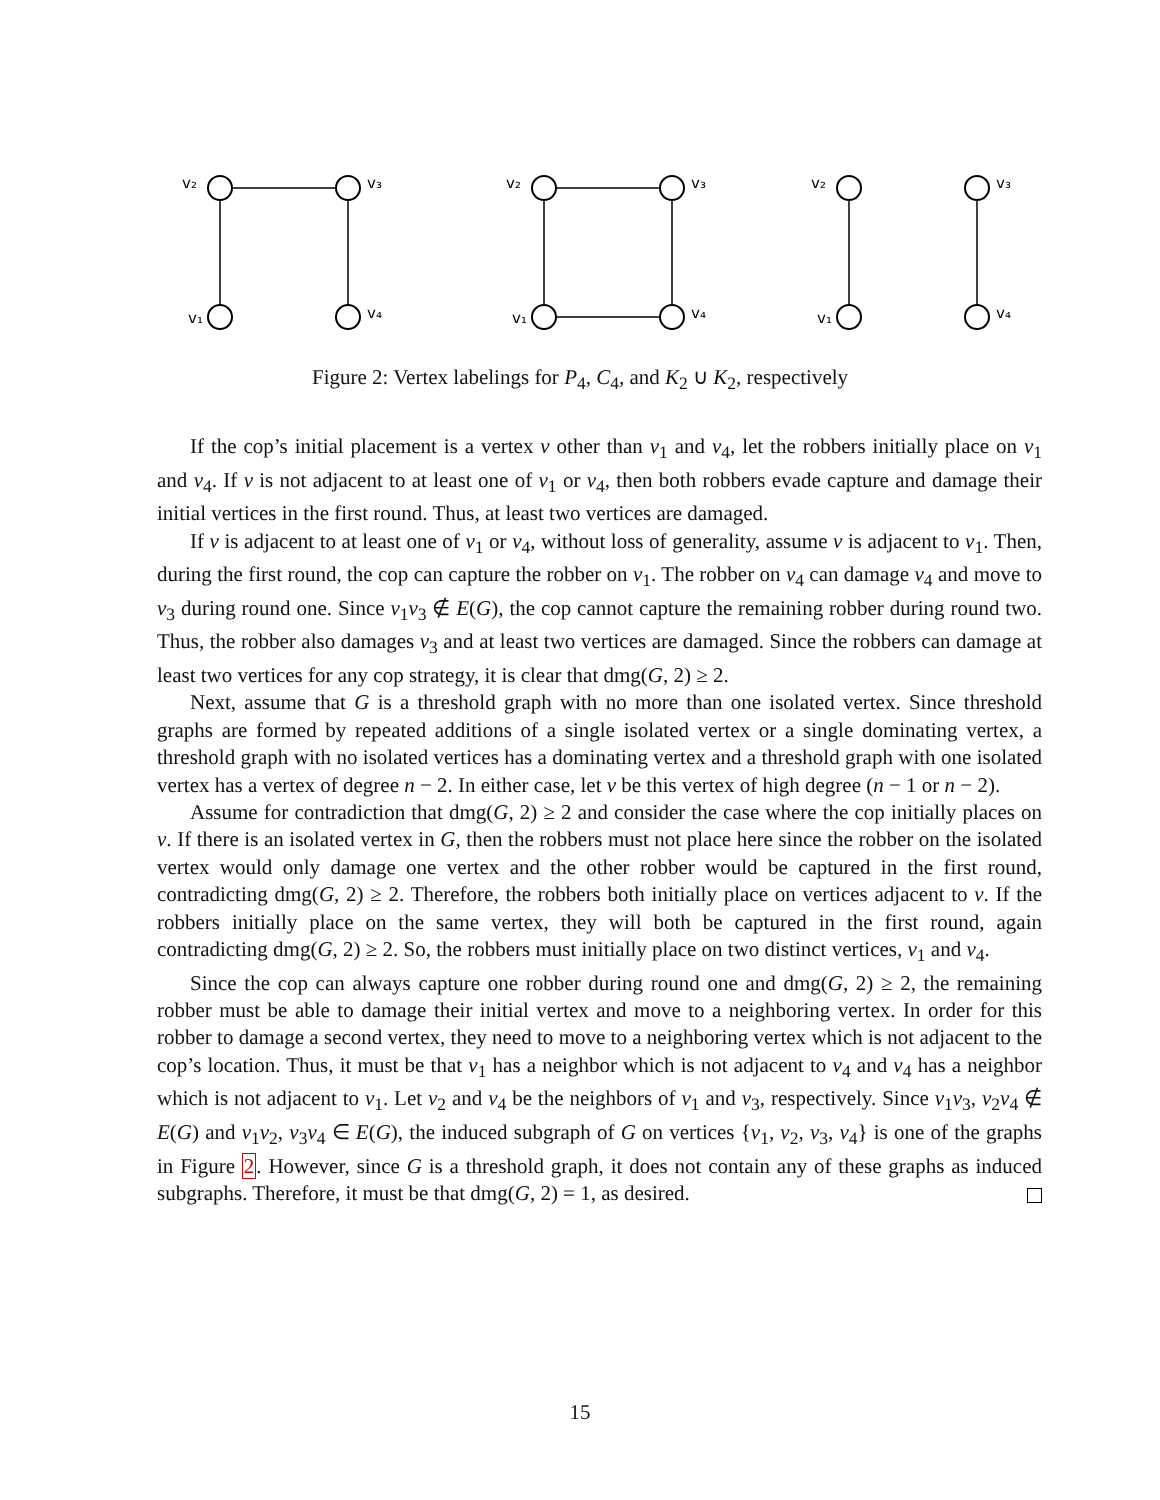v₂
v₃
v₁
v₄
v₂
v₃
v₁
v₄
v₂
v₃
v₁
v₄
Figure 2: Vertex labelings for P<sub>4</sub>, C<sub>4</sub>, and K<sub>2</sub> ∪ K<sub>2</sub>, respectively
If the cop’s initial placement is a vertex v other than v<sub>1</sub> and v<sub>4</sub>, let the robbers initially place on v<sub>1</sub> and v<sub>4</sub>. If v is not adjacent to at least one of v<sub>1</sub> or v<sub>4</sub>, then both robbers evade capture and damage their initial vertices in the first round. Thus, at least two vertices are damaged.
If v is adjacent to at least one of v<sub>1</sub> or v<sub>4</sub>, without loss of generality, assume v is adjacent to v<sub>1</sub>. Then, during the first round, the cop can capture the robber on v<sub>1</sub>. The robber on v<sub>4</sub> can damage v<sub>4</sub> and move to v<sub>3</sub> during round one. Since v<sub>1</sub>v<sub>3</sub> ∉ E(G), the cop cannot capture the remaining robber during round two. Thus, the robber also damages v<sub>3</sub> and at least two vertices are damaged. Since the robbers can damage at least two vertices for any cop strategy, it is clear that dmg(G, 2) ≥ 2.
Next, assume that G is a threshold graph with no more than one isolated vertex. Since threshold graphs are formed by repeated additions of a single isolated vertex or a single dominating vertex, a threshold graph with no isolated vertices has a dominating vertex and a threshold graph with one isolated vertex has a vertex of degree n − 2. In either case, let v be this vertex of high degree (n − 1 or n − 2).
Assume for contradiction that dmg(G, 2) ≥ 2 and consider the case where the cop initially places on v. If there is an isolated vertex in G, then the robbers must not place here since the robber on the isolated vertex would only damage one vertex and the other robber would be captured in the first round, contradicting dmg(G, 2) ≥ 2. Therefore, the robbers both initially place on vertices adjacent to v. If the robbers initially place on the same vertex, they will both be captured in the first round, again contradicting dmg(G, 2) ≥ 2. So, the robbers must initially place on two distinct vertices, v<sub>1</sub> and v<sub>4</sub>.
Since the cop can always capture one robber during round one and dmg(G, 2) ≥ 2, the remaining robber must be able to damage their initial vertex and move to a neighboring vertex. In order for this robber to damage a second vertex, they need to move to a neighboring vertex which is not adjacent to the cop’s location. Thus, it must be that v<sub>1</sub> has a neighbor which is not adjacent to v<sub>4</sub> and v<sub>4</sub> has a neighbor which is not adjacent to v<sub>1</sub>. Let v<sub>2</sub> and v<sub>4</sub> be the neighbors of v<sub>1</sub> and v<sub>3</sub>, respectively. Since v<sub>1</sub>v<sub>3</sub>, v<sub>2</sub>v<sub>4</sub> ∉ E(G) and v<sub>1</sub>v<sub>2</sub>, v<sub>3</sub>v<sub>4</sub> ∈ E(G), the induced subgraph of G on vertices {v<sub>1</sub>, v<sub>2</sub>, v<sub>3</sub>, v<sub>4</sub>} is one of the graphs in Figure 2. However, since G is a threshold graph, it does not contain any of these graphs as induced subgraphs. Therefore, it must be that dmg(G, 2) = 1, as desired.
15